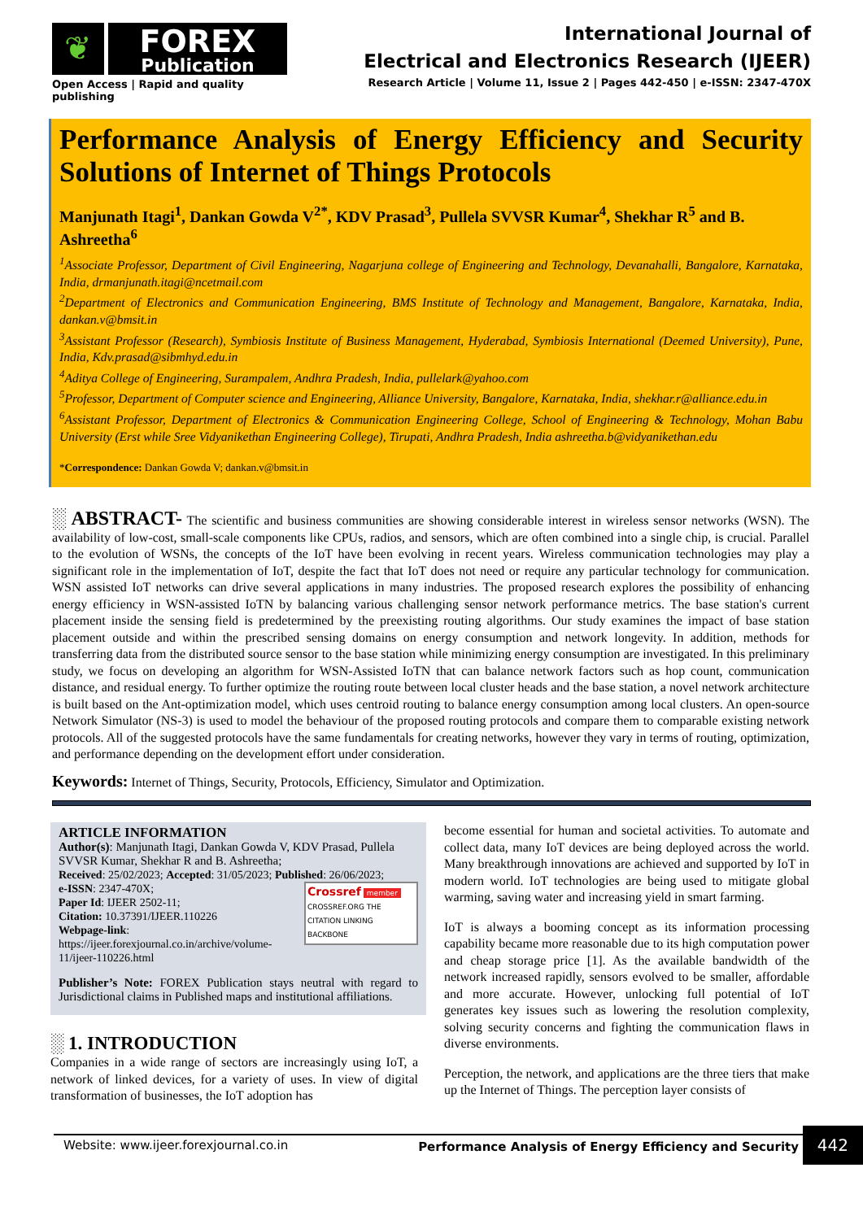❦
FOREX
Publication
Open Access | Rapid and quality publishing
International Journal of
Electrical and Electronics Research (IJEER)
Research Article | Volume 11, Issue 2 | Pages 442-450 | e-ISSN: 2347-470X
Performance Analysis of Energy Efficiency and Security Solutions of Internet of Things Protocols
Manjunath Itagi<sup>1</sup>, Dankan Gowda V<sup>2*</sup>, KDV Prasad<sup>3</sup>, Pullela SVVSR Kumar<sup>4</sup>, Shekhar R<sup>5</sup> and B. Ashreetha<sup>6</sup>
<sup>1</sup> Associate Professor, Department of Civil Engineering, Nagarjuna college of Engineering and Technology, Devanahalli, Bangalore, Karnataka, India, drmanjunath.itagi@ncetmail.com
<sup>2</sup> Department of Electronics and Communication Engineering, BMS Institute of Technology and Management, Bangalore, Karnataka, India, dankan.v@bmsit.in
<sup>3</sup> Assistant Professor (Research), Symbiosis Institute of Business Management, Hyderabad, Symbiosis International (Deemed University), Pune, India, Kdv.prasad@sibmhyd.edu.in
<sup>4</sup> Aditya College of Engineering, Surampalem, Andhra Pradesh, India, pullelark@yahoo.com
<sup>5</sup> Professor, Department of Computer science and Engineering, Alliance University, Bangalore, Karnataka, India, shekhar.r@alliance.edu.in
<sup>6</sup> Assistant Professor, Department of Electronics & Communication Engineering College, School of Engineering & Technology, Mohan Babu University (Erst while Sree Vidyanikethan Engineering College), Tirupati, Andhra Pradesh, India ashreetha.b@vidyanikethan.edu
*Correspondence: Dankan Gowda V; dankan.v@bmsit.in
░ ABSTRACT- The scientific and business communities are showing considerable interest in wireless sensor networks (WSN). The availability of low-cost, small-scale components like CPUs, radios, and sensors, which are often combined into a single chip, is crucial. Parallel to the evolution of WSNs, the concepts of the IoT have been evolving in recent years. Wireless communication technologies may play a significant role in the implementation of IoT, despite the fact that IoT does not need or require any particular technology for communication. WSN assisted IoT networks can drive several applications in many industries. The proposed research explores the possibility of enhancing energy efficiency in WSN-assisted IoTN by balancing various challenging sensor network performance metrics. The base station's current placement inside the sensing field is predetermined by the preexisting routing algorithms. Our study examines the impact of base station placement outside and within the prescribed sensing domains on energy consumption and network longevity. In addition, methods for transferring data from the distributed source sensor to the base station while minimizing energy consumption are investigated. In this preliminary study, we focus on developing an algorithm for WSN-Assisted IoTN that can balance network factors such as hop count, communication distance, and residual energy. To further optimize the routing route between local cluster heads and the base station, a novel network architecture is built based on the Ant-optimization model, which uses centroid routing to balance energy consumption among local clusters. An open-source Network Simulator (NS-3) is used to model the behaviour of the proposed routing protocols and compare them to comparable existing network protocols. All of the suggested protocols have the same fundamentals for creating networks, however they vary in terms of routing, optimization, and performance depending on the development effort under consideration.
Keywords: Internet of Things, Security, Protocols, Efficiency, Simulator and Optimization.
ARTICLE INFORMATION
Author(s): Manjunath Itagi, Dankan Gowda V, KDV Prasad, Pullela SVVSR Kumar, Shekhar R and B. Ashreetha;
Received: 25/02/2023; Accepted: 31/05/2023; Published: 26/06/2023;
Crossref member
CROSSREF.ORG THE CITATION LINKING BACKBONE e-ISSN: 2347-470X;
Paper Id: IJEER 2502-11;
Citation: 10.37391/IJEER.110226
Webpage-link:
https://ijeer.forexjournal.co.in/archive/volume-11/ijeer-110226.html
Publisher’s Note: FOREX Publication stays neutral with regard to Jurisdictional claims in Published maps and institutional affiliations.
░ 1. INTRODUCTION
Companies in a wide range of sectors are increasingly using IoT, a network of linked devices, for a variety of uses. In view of digital transformation of businesses, the IoT adoption has
become essential for human and societal activities. To automate and collect data, many IoT devices are being deployed across the world. Many breakthrough innovations are achieved and supported by IoT in modern world. IoT technologies are being used to mitigate global warming, saving water and increasing yield in smart farming.
IoT is always a booming concept as its information processing capability became more reasonable due to its high computation power and cheap storage price [1]. As the available bandwidth of the network increased rapidly, sensors evolved to be smaller, affordable and more accurate. However, unlocking full potential of IoT generates key issues such as lowering the resolution complexity, solving security concerns and fighting the communication flaws in diverse environments.
Perception, the network, and applications are the three tiers that make up the Internet of Things. The perception layer consists of
Website: www.ijeer.forexjournal.co.in Performance Analysis of Energy Efficiency and Security 442